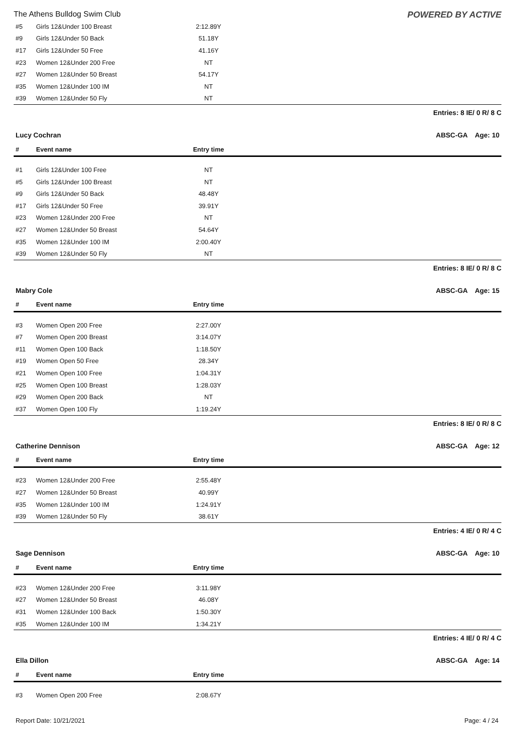The Athens Bulldog Swim Club POWERED BY ACTIVE
| #5 | Girls 12&Under 100 Breast | 2:12.89Y | |
| #9 | Girls 12&Under 50 Back | 51.18Y | |
| #17 | Girls 12&Under 50 Free | 41.16Y | |
| #23 | Women 12&Under 200 Free | NT | |
| #27 | Women 12&Under 50 Breast | 54.17Y | |
| #35 | Women 12&Under 100 IM | NT | |
| #39 | Women 12&Under 50 Fly | NT | |
Entries: 8 IE/ 0 R/ 8 C
Lucy Cochran ABSC-GA Age: 10
| # | Event name | Entry time | |
| --- | --- | --- | --- |
| #1 | Girls 12&Under 100 Free | NT | |
| #5 | Girls 12&Under 100 Breast | NT | |
| #9 | Girls 12&Under 50 Back | 48.48Y | |
| #17 | Girls 12&Under 50 Free | 39.91Y | |
| #23 | Women 12&Under 200 Free | NT | |
| #27 | Women 12&Under 50 Breast | 54.64Y | |
| #35 | Women 12&Under 100 IM | 2:00.40Y | |
| #39 | Women 12&Under 50 Fly | NT | |
Entries: 8 IE/ 0 R/ 8 C
Mabry Cole ABSC-GA Age: 15
| # | Event name | Entry time | |
| --- | --- | --- | --- |
| #3 | Women Open 200 Free | 2:27.00Y | |
| #7 | Women Open 200 Breast | 3:14.07Y | |
| #11 | Women Open 100 Back | 1:18.50Y | |
| #19 | Women Open 50 Free | 28.34Y | |
| #21 | Women Open 100 Free | 1:04.31Y | |
| #25 | Women Open 100 Breast | 1:28.03Y | |
| #29 | Women Open 200 Back | NT | |
| #37 | Women Open 100 Fly | 1:19.24Y | |
Entries: 8 IE/ 0 R/ 8 C
Catherine Dennison ABSC-GA Age: 12
| # | Event name | Entry time | |
| --- | --- | --- | --- |
| #23 | Women 12&Under 200 Free | 2:55.48Y | |
| #27 | Women 12&Under 50 Breast | 40.99Y | |
| #35 | Women 12&Under 100 IM | 1:24.91Y | |
| #39 | Women 12&Under 50 Fly | 38.61Y | |
Entries: 4 IE/ 0 R/ 4 C
Sage Dennison ABSC-GA Age: 10
| # | Event name | Entry time | |
| --- | --- | --- | --- |
| #23 | Women 12&Under 200 Free | 3:11.98Y | |
| #27 | Women 12&Under 50 Breast | 46.08Y | |
| #31 | Women 12&Under 100 Back | 1:50.30Y | |
| #35 | Women 12&Under 100 IM | 1:34.21Y | |
Entries: 4 IE/ 0 R/ 4 C
Ella Dillon ABSC-GA Age: 14
| # | Event name | Entry time | |
| --- | --- | --- | --- |
| #3 | Women Open 200 Free | 2:08.67Y | |
Report Date: 10/21/2021 Page: 4 / 24